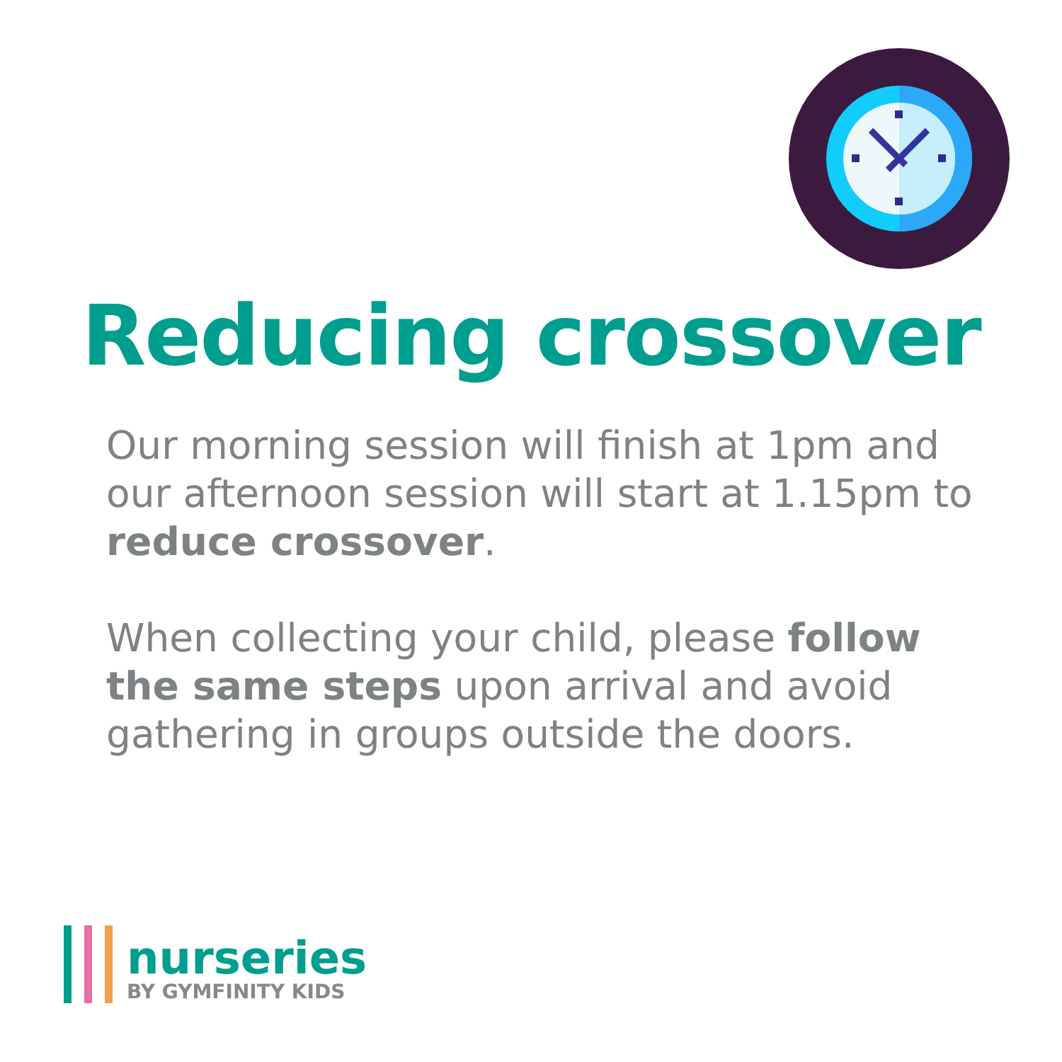Reducing crossover
Our morning session will finish at 1pm and our afternoon session will start at 1.15pm to reduce crossover.
When collecting your child, please follow the same steps upon arrival and avoid gathering in groups outside the doors.
nurseries
BY GYMFINITY KIDS